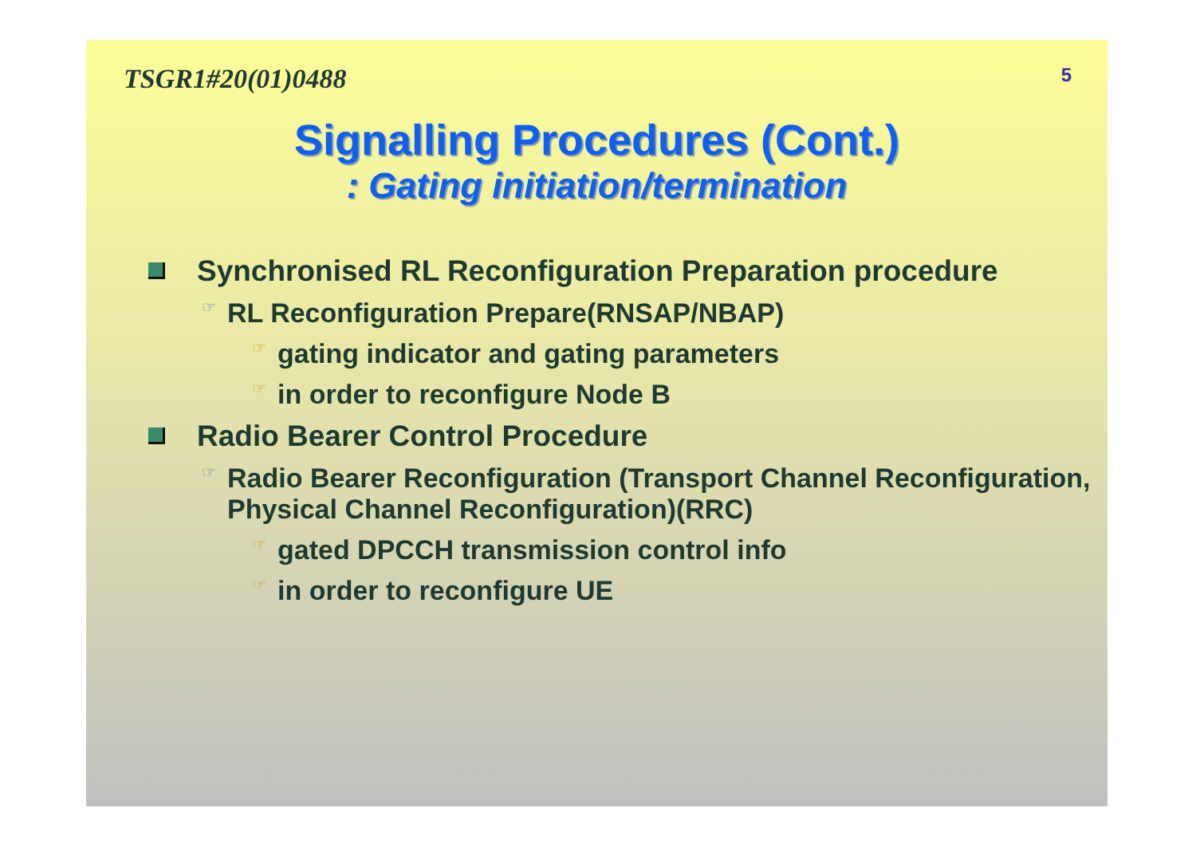TSGR1#20(01)0488 5
Signalling Procedures (Cont.)
: Gating initiation/termination
Synchronised RL Reconfiguration Preparation procedure
☞ RL Reconfiguration Prepare(RNSAP/NBAP)
☞ gating indicator and gating parameters
☞ in order to reconfigure Node B
Radio Bearer Control Procedure
☞ Radio Bearer Reconfiguration (Transport Channel Reconfiguration, Physical Channel Reconfiguration)(RRC)
☞ gated DPCCH transmission control info
☞ in order to reconfigure UE